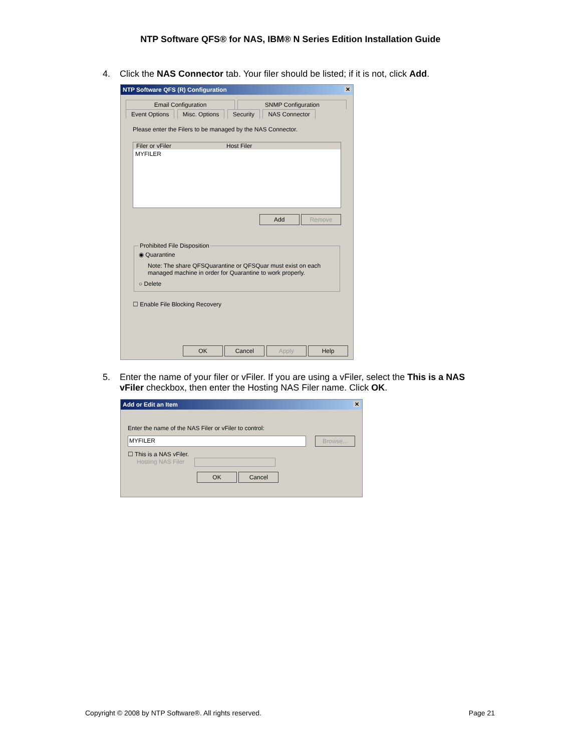NTP Software QFS® for NAS, IBM® N Series Edition Installation Guide
4. Click the NAS Connector tab. Your filer should be listed; if it is not, click Add.
NTP Software QFS (R) Configuration ✕
Email Configuration SNMP Configuration
Event Options Misc. Options Security NAS Connector
Please enter the Filers to be managed by the NAS Connector.
Filer or vFiler Host Filer
MYFILER
Add Remove
Prohibited File Disposition
◉ Quarantine
Note: The share QFSQuarantine or QFSQuar must exist on each managed machine in order for Quarantine to work properly.
○ Delete
☐ Enable File Blocking Recovery
OK Cancel Apply Help
5. Enter the name of your filer or vFiler. If you are using a vFiler, select the This is a NAS vFiler checkbox, then enter the Hosting NAS Filer name. Click OK.
Add or Edit an Item ✕
Enter the name of the NAS Filer or vFiler to control:
MYFILER Browse...
☐ This is a NAS vFiler.
Hosting NAS Filer
OK Cancel
Copyright © 2008 by NTP Software®. All rights reserved. Page 21